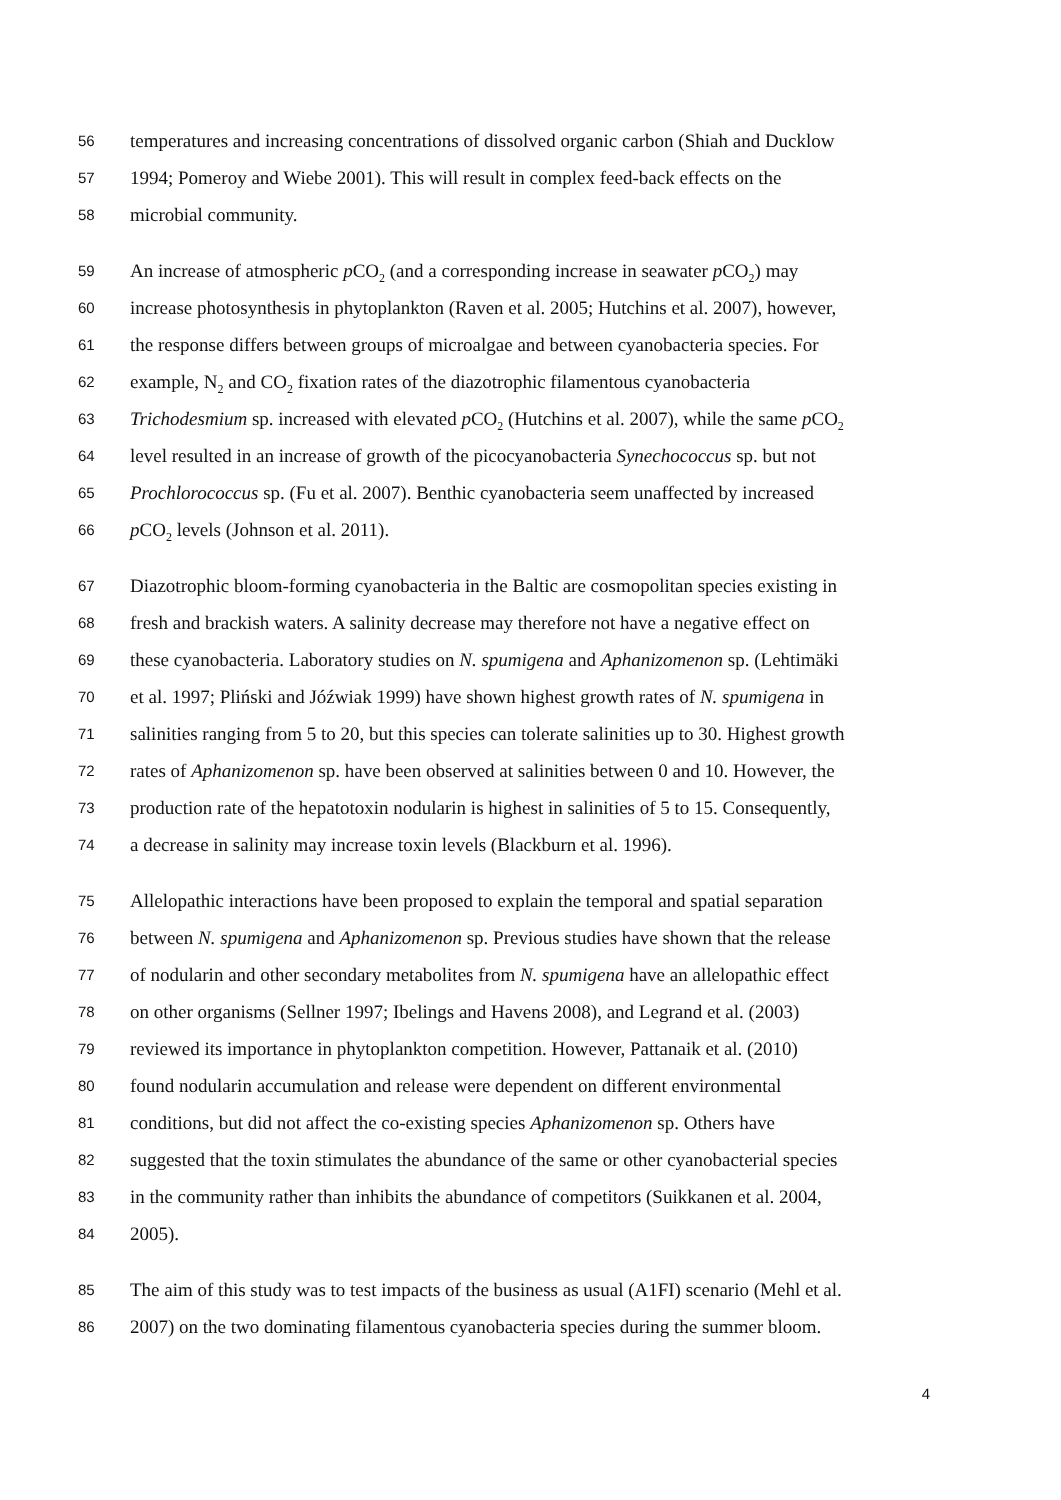56 temperatures and increasing concentrations of dissolved organic carbon (Shiah and Ducklow
57 1994; Pomeroy and Wiebe 2001). This will result in complex feed-back effects on the
58 microbial community.
59 An increase of atmospheric p CO<sub>2</sub> (and a corresponding increase in seawater p CO<sub>2</sub>) may
60 increase photosynthesis in phytoplankton (Raven et al. 2005; Hutchins et al. 2007), however,
61 the response differs between groups of microalgae and between cyanobacteria species. For
62 example, N<sub>2</sub> and CO<sub>2</sub> fixation rates of the diazotrophic filamentous cyanobacteria
63 Trichodesmium sp. increased with elevated p CO<sub>2</sub> (Hutchins et al. 2007), while the same p CO<sub>2</sub>
64 level resulted in an increase of growth of the picocyanobacteria Synechococcus sp. but not
65 Prochlorococcus sp. (Fu et al. 2007). Benthic cyanobacteria seem unaffected by increased
66 p CO<sub>2</sub> levels (Johnson et al. 2011).
67 Diazotrophic bloom-forming cyanobacteria in the Baltic are cosmopolitan species existing in
68 fresh and brackish waters. A salinity decrease may therefore not have a negative effect on
69 these cyanobacteria. Laboratory studies on N. spumigena and Aphanizomenon sp. (Lehtimäki
70 et al. 1997; Pliński and Jóźwiak 1999) have shown highest growth rates of N. spumigena in
71 salinities ranging from 5 to 20, but this species can tolerate salinities up to 30. Highest growth
72 rates of Aphanizomenon sp. have been observed at salinities between 0 and 10. However, the
73 production rate of the hepatotoxin nodularin is highest in salinities of 5 to 15. Consequently,
74 a decrease in salinity may increase toxin levels (Blackburn et al. 1996).
75 Allelopathic interactions have been proposed to explain the temporal and spatial separation
76 between N. spumigena and Aphanizomenon sp. Previous studies have shown that the release
77 of nodularin and other secondary metabolites from N. spumigena have an allelopathic effect
78 on other organisms (Sellner 1997; Ibelings and Havens 2008), and Legrand et al. (2003)
79 reviewed its importance in phytoplankton competition. However, Pattanaik et al. (2010)
80 found nodularin accumulation and release were dependent on different environmental
81 conditions, but did not affect the co-existing species Aphanizomenon sp. Others have
82 suggested that the toxin stimulates the abundance of the same or other cyanobacterial species
83 in the community rather than inhibits the abundance of competitors (Suikkanen et al. 2004,
84 2005).
85 The aim of this study was to test impacts of the business as usual (A1FI) scenario (Mehl et al.
86 2007) on the two dominating filamentous cyanobacteria species during the summer bloom.
4